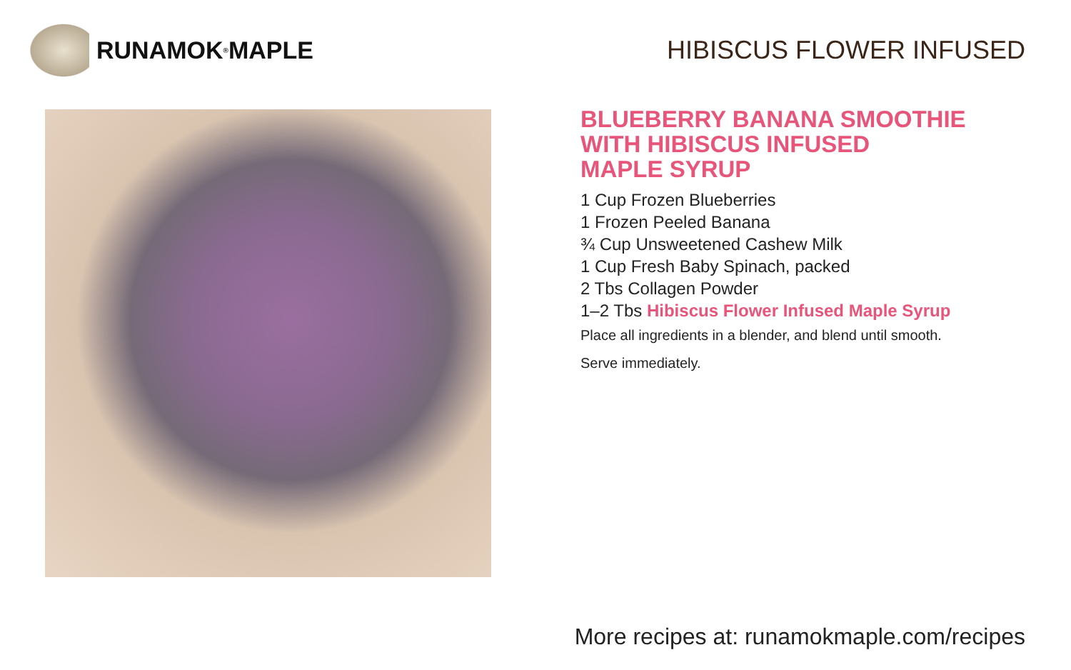RUNAMOK<sup>®</sup> MAPLE HIBISCUS FLOWER INFUSED
BLUEBERRY BANANA SMOOTHIE
WITH HIBISCUS INFUSED
MAPLE SYRUP
1 Cup Frozen Blueberries
1 Frozen Peeled Banana
¾ Cup Unsweetened Cashew Milk
1 Cup Fresh Baby Spinach, packed
2 Tbs Collagen Powder
1–2 Tbs Hibiscus Flower Infused Maple Syrup
Place all ingredients in a blender, and blend until smooth.
Serve immediately.
More recipes at: runamokmaple.com/recipes